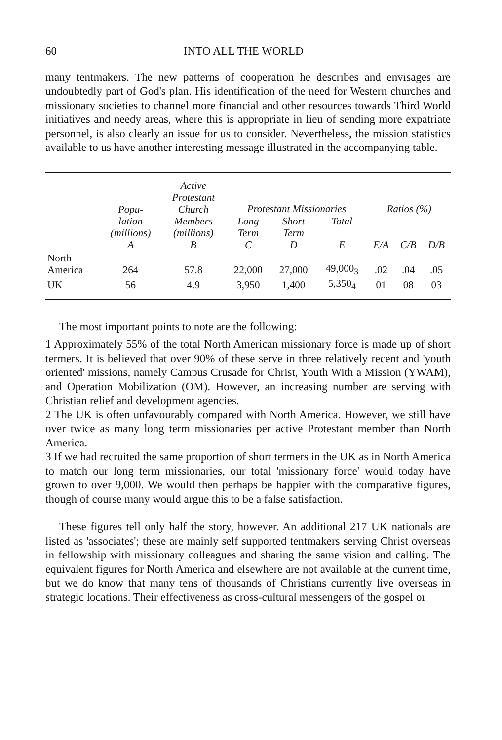60 INTO ALL THE WORLD
many tentmakers. The new patterns of cooperation he describes and envisages are undoubtedly part of God's plan. His identification of the need for Western churches and missionary societies to channel more financial and other resources towards Third World initiatives and needy areas, where this is appropriate in lieu of sending more expatriate personnel, is also clearly an issue for us to consider. Nevertheless, the mission statistics available to us have another interesting message illustrated in the accompanying table.
| | Popu- | Active Protestant Church | Protestant Missionaries | | | Ratios (%) | | |
| --- | --- | --- | --- | --- | --- | --- | --- | --- |
| | lation (millions) A | Members (millions) B | Long Term C | Short Term D | Total E | E/A | C/B | D/B |
| North America | 264 | 57.8 | 22,000 | 27,000 | 49,000<sub>3</sub> | .02 | .04 | .05 |
| UK | 56 | 4.9 | 3,950 | 1,400 | 5,350<sub>4</sub> | 01 | 08 | 03 |
The most important points to note are the following:
1 Approximately 55% of the total North American missionary force is made up of short termers. It is believed that over 90% of these serve in three relatively recent and 'youth oriented' missions, namely Campus Crusade for Christ, Youth With a Mission (YWAM), and Operation Mobilization (OM). However, an increasing number are serving with Christian relief and development agencies.
2 The UK is often unfavourably compared with North America. However, we still have over twice as many long term missionaries per active Protestant member than North America.
3 If we had recruited the same proportion of short termers in the UK as in North America to match our long term missionaries, our total 'missionary force' would today have grown to over 9,000. We would then perhaps be happier with the comparative figures, though of course many would argue this to be a false satisfaction.
These figures tell only half the story, however. An additional 217 UK nationals are listed as 'associates'; these are mainly self supported tentmakers serving Christ overseas in fellowship with missionary colleagues and sharing the same vision and calling. The equivalent figures for North America and elsewhere are not available at the current time, but we do know that many tens of thousands of Christians currently live overseas in strategic locations. Their effectiveness as cross-cultural messengers of the gospel or